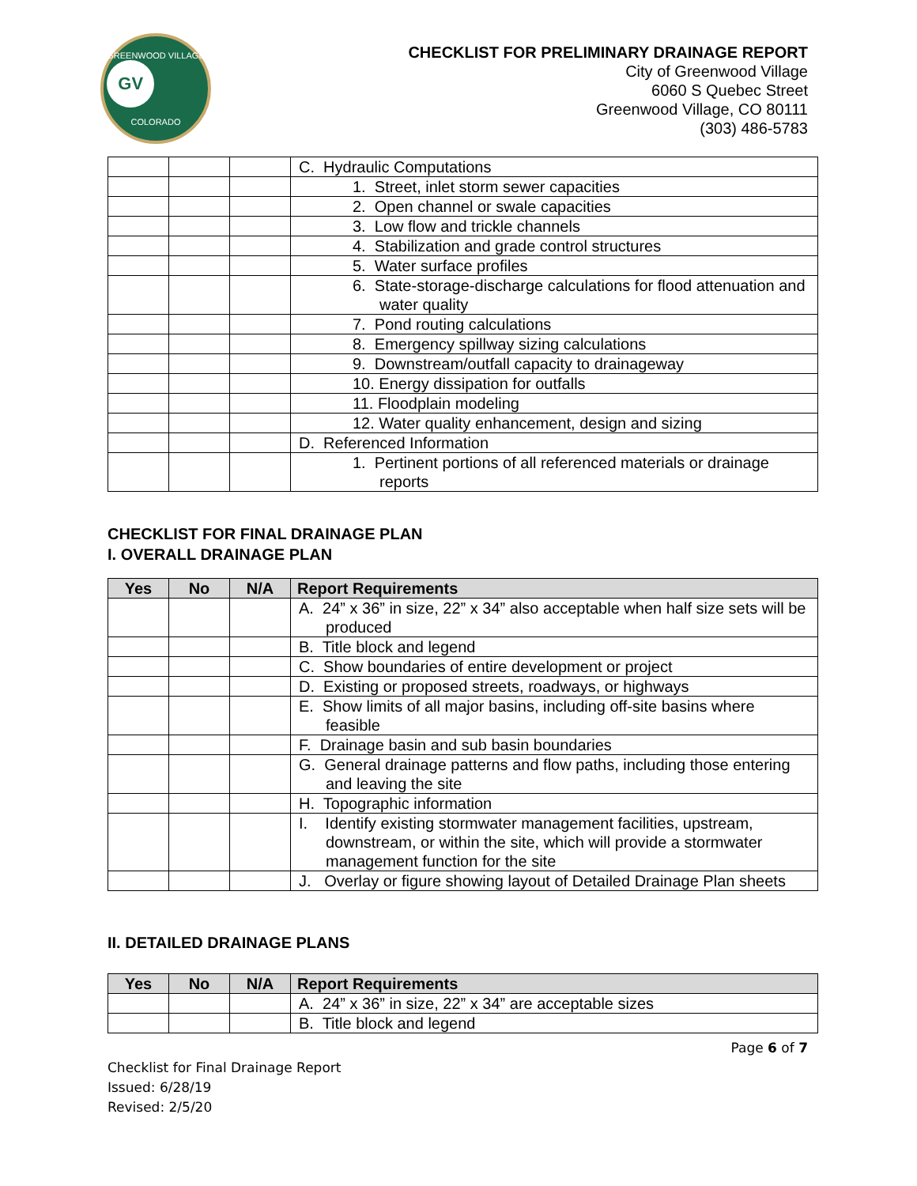GREENWOOD VILLAGE
GV
COLORADO
CHECKLIST FOR PRELIMINARY DRAINAGE REPORT
City of Greenwood Village
6060 S Quebec Street
Greenwood Village, CO 80111
(303) 486-5783
| | | | C. Hydraulic Computations |
| | | | 1. Street, inlet storm sewer capacities |
| | | | 2. Open channel or swale capacities |
| | | | 3. Low flow and trickle channels |
| | | | 4. Stabilization and grade control structures |
| | | | 5. Water surface profiles |
| | | | 6. State-storage-discharge calculations for flood attenuation and water quality |
| | | | 7. Pond routing calculations |
| | | | 8. Emergency spillway sizing calculations |
| | | | 9. Downstream/outfall capacity to drainageway |
| | | | 10. Energy dissipation for outfalls |
| | | | 11. Floodplain modeling |
| | | | 12. Water quality enhancement, design and sizing |
| | | | D. Referenced Information |
| | | | 1. Pertinent portions of all referenced materials or drainage reports |
CHECKLIST FOR FINAL DRAINAGE PLAN
I. OVERALL DRAINAGE PLAN
| Yes | No | N/A | Report Requirements |
| --- | --- | --- | --- |
| | | | A. 24” x 36” in size, 22” x 34” also acceptable when half size sets will be produced |
| | | | B. Title block and legend |
| | | | C. Show boundaries of entire development or project |
| | | | D. Existing or proposed streets, roadways, or highways |
| | | | E. Show limits of all major basins, including off-site basins where feasible |
| | | | F. Drainage basin and sub basin boundaries |
| | | | G. General drainage patterns and flow paths, including those entering and leaving the site |
| | | | H. Topographic information |
| | | | I. Identify existing stormwater management facilities, upstream, downstream, or within the site, which will provide a stormwater management function for the site |
| | | | J. Overlay or figure showing layout of Detailed Drainage Plan sheets |
II. DETAILED DRAINAGE PLANS
| Yes | No | N/A | Report Requirements |
| --- | --- | --- | --- |
| | | | A. 24” x 36” in size, 22” x 34” are acceptable sizes |
| | | | B. Title block and legend |
Page 6 of 7
Checklist for Final Drainage Report
Issued: 6/28/19
Revised: 2/5/20